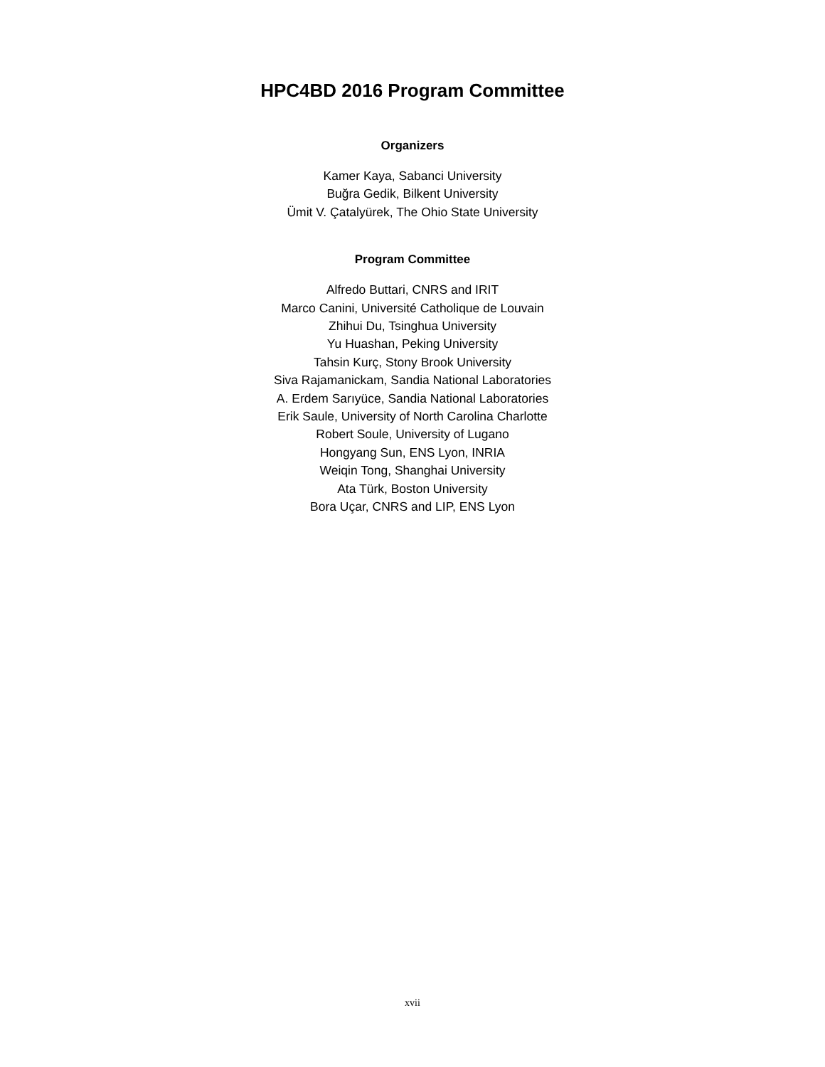HPC4BD 2016 Program Committee
Organizers
Kamer Kaya, Sabanci University
Buğra Gedik, Bilkent University
Ümit V. Çatalyürek, The Ohio State University
Program Committee
Alfredo Buttari, CNRS and IRIT
Marco Canini, Université Catholique de Louvain
Zhihui Du, Tsinghua University
Yu Huashan, Peking University
Tahsin Kurç, Stony Brook University
Siva Rajamanickam, Sandia National Laboratories
A. Erdem Sarıyüce, Sandia National Laboratories
Erik Saule, University of North Carolina Charlotte
Robert Soule, University of Lugano
Hongyang Sun, ENS Lyon, INRIA
Weiqin Tong, Shanghai University
Ata Türk, Boston University
Bora Uçar, CNRS and LIP, ENS Lyon
xvii